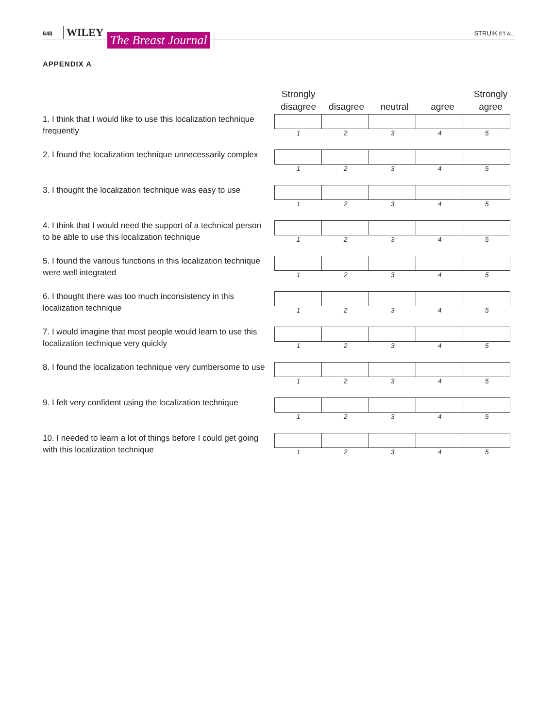648 WILEY The Breast Journal STRUIK ET AL.
APPENDIX A
| | Strongly disagree | disagree | neutral | agree | Strongly agree |
| 1. I think that I would like to use this localization technique frequently | 1 2 3 4 5 | | | | |
| 2. I found the localization technique unnecessarily complex | 1 2 3 4 5 | | | | |
| 3. I thought the localization technique was easy to use | 1 2 3 4 5 | | | | |
| 4. I think that I would need the support of a technical person to be able to use this localization technique | 1 2 3 4 5 | | | | |
| 5. I found the various functions in this localization technique were well integrated | 1 2 3 4 5 | | | | |
| 6. I thought there was too much inconsistency in this localization technique | 1 2 3 4 5 | | | | |
| 7. I would imagine that most people would learn to use this localization technique very quickly | 1 2 3 4 5 | | | | |
| 8. I found the localization technique very cumbersome to use | 1 2 3 4 5 | | | | |
| 9. I felt very confident using the localization technique | 1 2 3 4 5 | | | | |
| 10. I needed to learn a lot of things before I could get going with this localization technique | 1 2 3 4 5 | | | | |